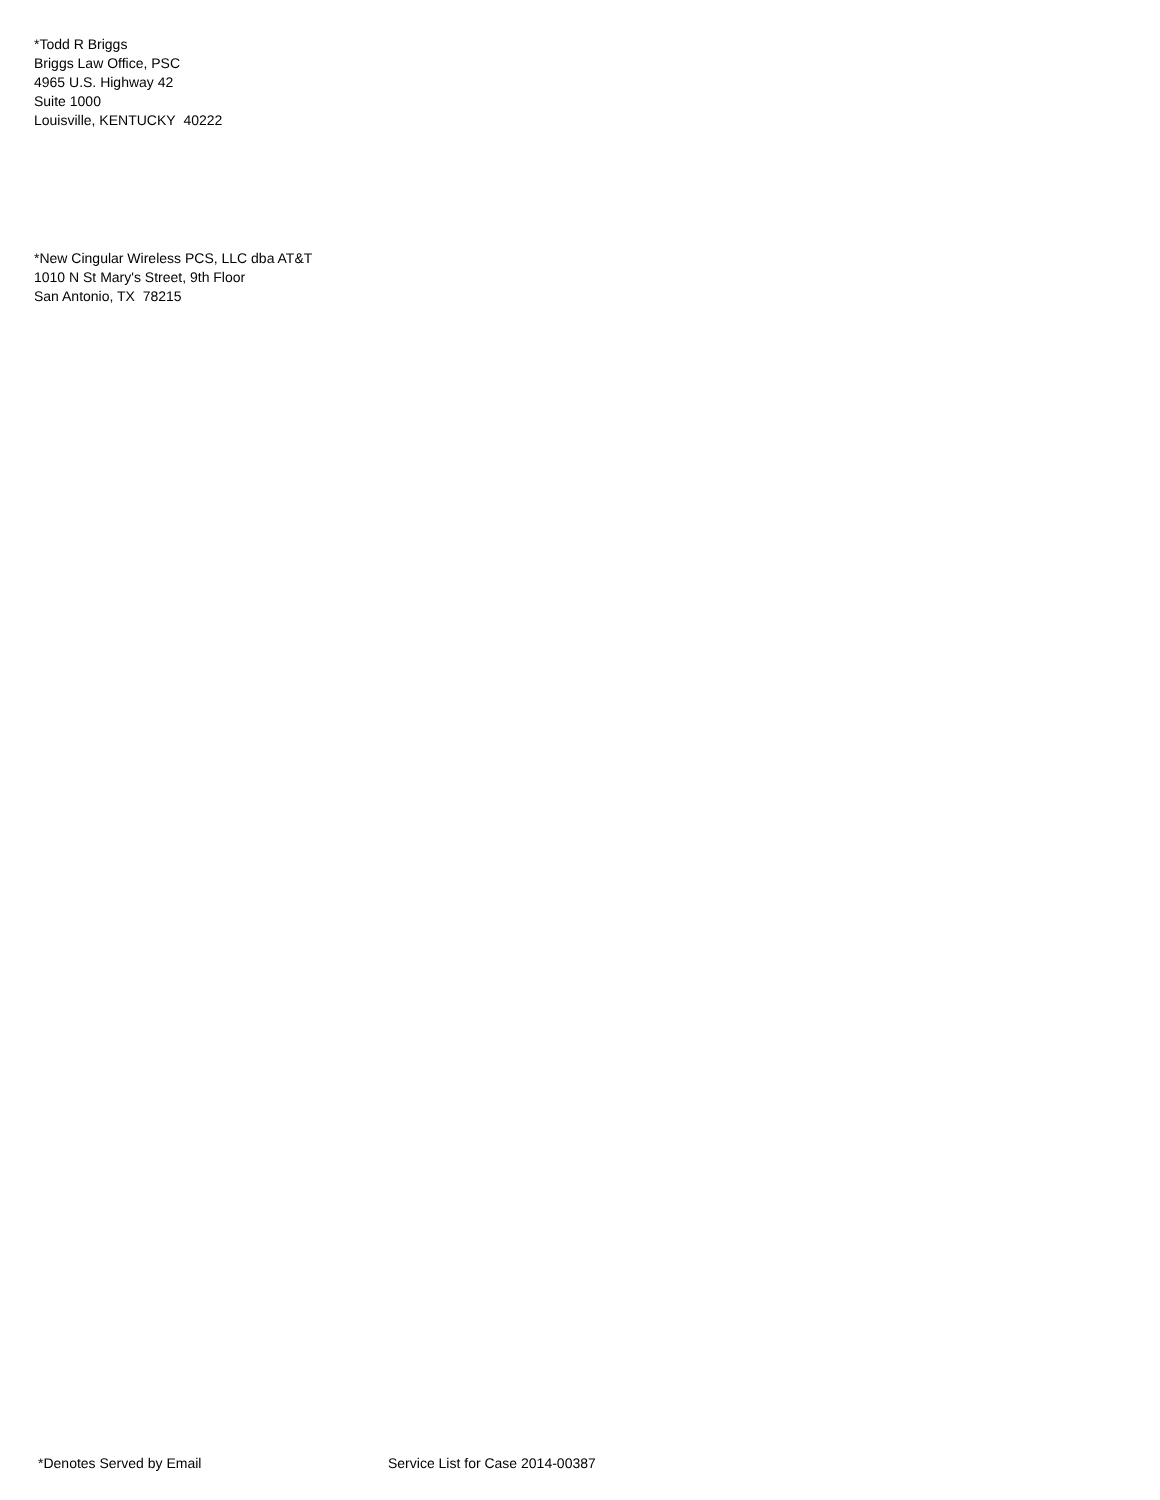*Todd R Briggs
Briggs Law Office, PSC
4965 U.S. Highway 42
Suite 1000
Louisville, KENTUCKY 40222
*New Cingular Wireless PCS, LLC dba AT&T
1010 N St Mary's Street, 9th Floor
San Antonio, TX 78215
*Denotes Served by Email Service List for Case 2014-00387